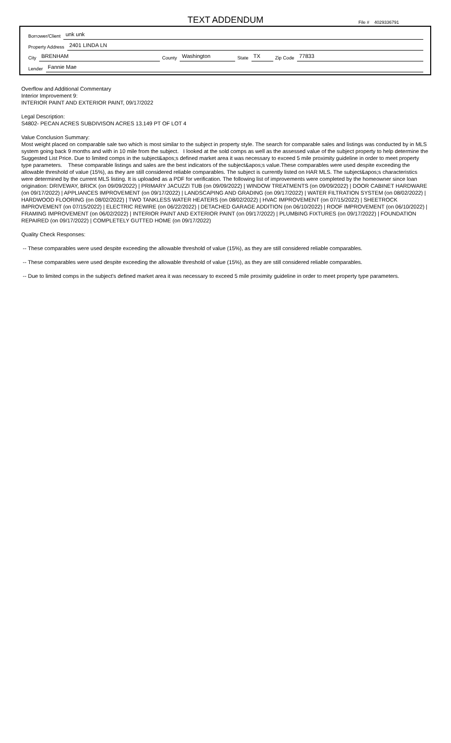TEXT ADDENDUM File # 4029336791
Borrower/Client unk unk
Property Address 2401 LINDA LN
City BRENHAM County Washington State TX Zip Code 77833
Lender Fannie Mae
Overflow and Additional Commentary
Interior Improvement 9:
INTERIOR PAINT AND EXTERIOR PAINT, 09/17/2022
Legal Description:
S4802- PECAN ACRES SUBDIVISON ACRES 13.149 PT OF LOT 4
Value Conclusion Summary:
Most weight placed on comparable sale two which is most similar to the subject in property style. The search for comparable sales and listings was conducted by in MLS system going back 9 months and with in 10 mile from the subject. I looked at the sold comps as well as the assessed value of the subject property to help determine the Suggested List Price. Due to limited comps in the subject&apos;s defined market area it was necessary to exceed 5 mile proximity guideline in order to meet property type parameters. These comparable listings and sales are the best indicators of the subject&apos;s value.These comparables were used despite exceeding the allowable threshold of value (15%), as they are still considered reliable comparables. The subject is currently listed on HAR MLS. The subject&apos;s characteristics were determined by the current MLS listing. It is uploaded as a PDF for verification. The following list of improvements were completed by the homeowner since loan origination: DRIVEWAY, BRICK (on 09/09/2022) | PRIMARY JACUZZI TUB (on 09/09/2022) | WINDOW TREATMENTS (on 09/09/2022) | DOOR CABINET HARDWARE (on 09/17/2022) | APPLIANCES IMPROVEMENT (on 09/17/2022) | LANDSCAPING AND GRADING (on 09/17/2022) | WATER FILTRATION SYSTEM (on 08/02/2022) | HARDWOOD FLOORING (on 08/02/2022) | TWO TANKLESS WATER HEATERS (on 08/02/2022) | HVAC IMPROVEMENT (on 07/15/2022) | SHEETROCK IMPROVEMENT (on 07/15/2022) | ELECTRIC REWIRE (on 06/22/2022) | DETACHED GARAGE ADDITION (on 06/10/2022) | ROOF IMPROVEMENT (on 06/10/2022) | FRAMING IMPROVEMENT (on 06/02/2022) | INTERIOR PAINT AND EXTERIOR PAINT (on 09/17/2022) | PLUMBING FIXTURES (on 09/17/2022) | FOUNDATION REPAIRED (on 09/17/2022) | COMPLETELY GUTTED HOME (on 09/17/2022)
Quality Check Responses:
-- These comparables were used despite exceeding the allowable threshold of value (15%), as they are still considered reliable comparables.
-- These comparables were used despite exceeding the allowable threshold of value (15%), as they are still considered reliable comparables.
-- Due to limited comps in the subject's defined market area it was necessary to exceed 5 mile proximity guideline in order to meet property type parameters.